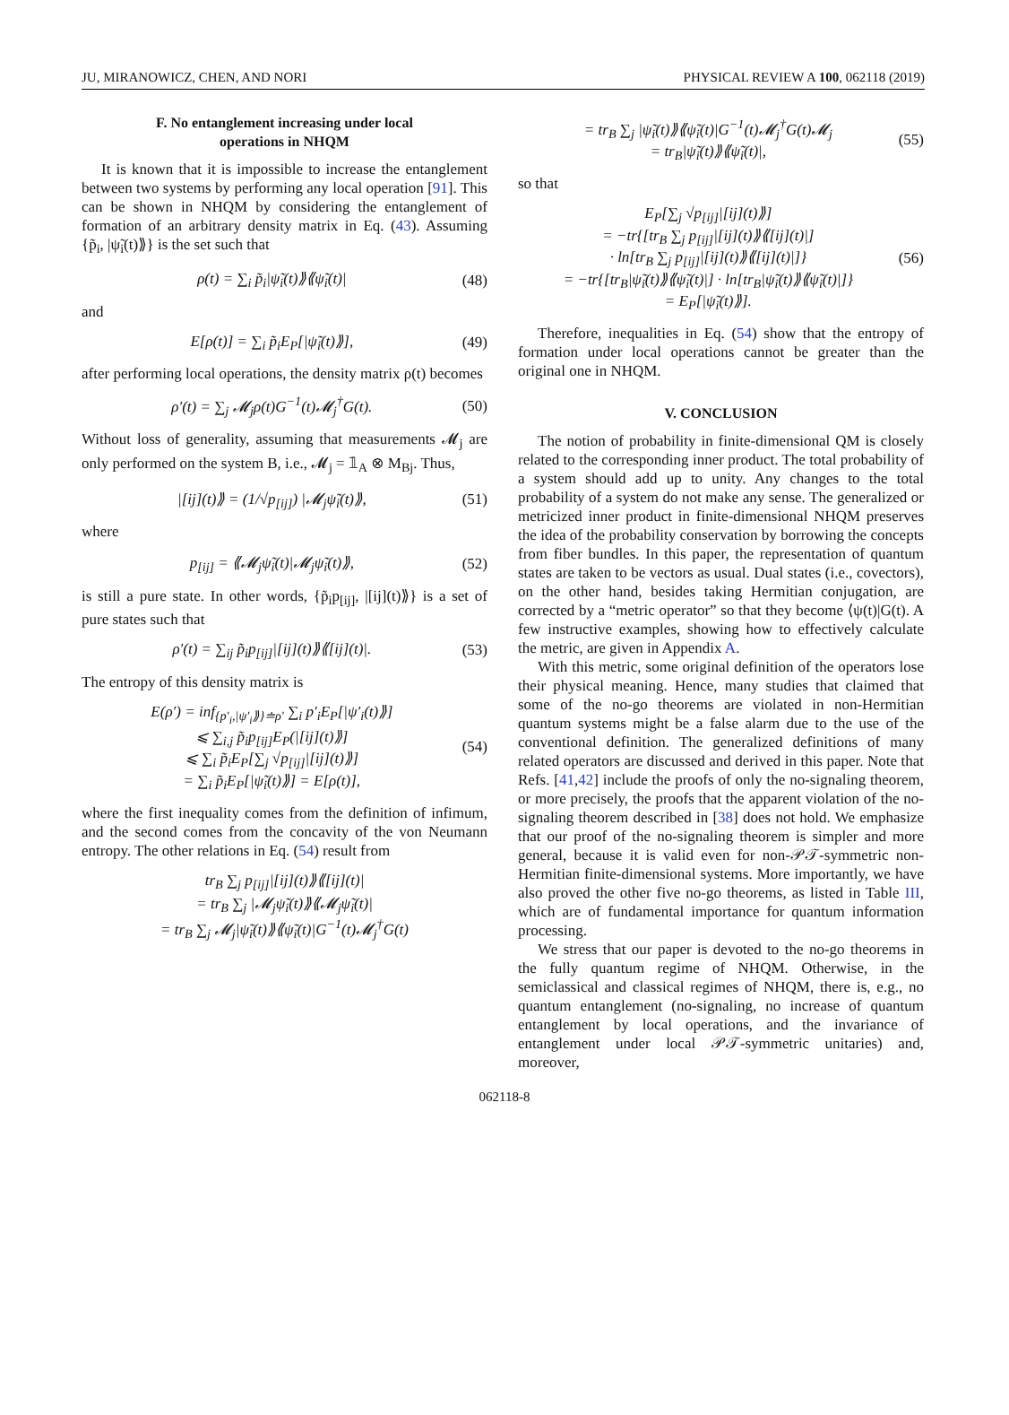JU, MIRANOWICZ, CHEN, AND NORI PHYSICAL REVIEW A 100, 062118 (2019)
F. No entanglement increasing under local
operations in NHQM
It is known that it is impossible to increase the entanglement between two systems by performing any local operation [91]. This can be shown in NHQM by considering the entanglement of formation of an arbitrary density matrix in Eq. (43). Assuming {p̃<sub>i</sub>, |ψ̃<sub>i</sub>(t)⟫} is the set such that
ρ(t) = ∑<sub>i</sub> p̃<sub>i</sub>|ψ̃<sub>i</sub>(t)⟫⟪ψ̃<sub>i</sub>(t)| (48)
and
E[ρ(t)] = ∑<sub>i</sub> p̃<sub>i</sub>E<sub>P</sub>[|ψ̃<sub>i</sub>(t)⟫], (49)
after performing local operations, the density matrix ρ(t) becomes
ρ′(t) = ∑<sub>j</sub> 𝓜<sub>j</sub>ρ(t)G<sup>−1</sup>(t)𝓜<sub>j</sub><sup>†</sup>G(t). (50)
Without loss of generality, assuming that measurements 𝓜<sub>j</sub> are only performed on the system B, i.e., 𝓜<sub>j</sub> = 𝟙<sub>A</sub> ⊗ M<sub>Bj</sub>. Thus,
|[ij](t)⟫ = (1/√p<sub>[ij]</sub>) |𝓜<sub>j</sub>ψ̃<sub>i</sub>(t)⟫, (51)
where
p<sub>[ij]</sub> = ⟪𝓜<sub>j</sub>ψ̃<sub>i</sub>(t)|𝓜<sub>j</sub>ψ̃<sub>i</sub>(t)⟫, (52)
is still a pure state. In other words, {p̃<sub>i</sub>p<sub>[ij]</sub>, |[ij](t)⟫} is a set of pure states such that
ρ′(t) = ∑<sub>ij</sub> p̃<sub>i</sub>p<sub>[ij]</sub>|[ij](t)⟫⟪[ij](t)|. (53)
The entropy of this density matrix is
E(ρ′) = inf<sub>{p′<sub>i</sub>,|ψ′<sub>i</sub>⟫}≐ρ′</sub> ∑<sub>i</sub> p′<sub>i</sub>E<sub>P</sub>[|ψ′<sub>i</sub>(t)⟫]
⩽ ∑<sub>i,j</sub> p̃<sub>i</sub>p<sub>[ij]</sub>E<sub>P</sub>(|[ij](t)⟫]
⩽ ∑<sub>i</sub> p̃<sub>i</sub>E<sub>P</sub>[∑<sub>j</sub> √p<sub>[ij]</sub>|[ij](t)⟫]
= ∑<sub>i</sub> p̃<sub>i</sub>E<sub>P</sub>[|ψ̃<sub>i</sub>(t)⟫] = E[ρ(t)], (54)
where the first inequality comes from the definition of infimum, and the second comes from the concavity of the von Neumann entropy. The other relations in Eq. (54) result from
tr<sub>B</sub> ∑<sub>j</sub> p<sub>[ij]</sub>|[ij](t)⟫⟪[ij](t)|
= tr<sub>B</sub> ∑<sub>j</sub> |𝓜<sub>j</sub>ψ̃<sub>i</sub>(t)⟫⟪𝓜<sub>j</sub>ψ̃<sub>i</sub>(t)|
= tr<sub>B</sub> ∑<sub>j</sub> 𝓜<sub>j</sub>|ψ̃<sub>i</sub>(t)⟫⟪ψ̃<sub>i</sub>(t)|G<sup>−1</sup>(t)𝓜<sub>j</sub><sup>†</sup>G(t)
= tr<sub>B</sub> ∑<sub>j</sub> |ψ̃<sub>i</sub>(t)⟫⟪ψ̃<sub>i</sub>(t)|G<sup>−1</sup>(t)𝓜<sub>j</sub><sup>†</sup>G(t)𝓜<sub>j</sub>
= tr<sub>B</sub>|ψ̃<sub>i</sub>(t)⟫⟪ψ̃<sub>i</sub>(t)|, (55)
so that
E<sub>P</sub>[∑<sub>j</sub> √p<sub>[ij]</sub>|[ij](t)⟫]
= −tr{[tr<sub>B</sub> ∑<sub>j</sub> p<sub>[ij]</sub>|[ij](t)⟫⟪[ij](t)|]
· ln[tr<sub>B</sub> ∑<sub>j</sub> p<sub>[ij]</sub>|[ij](t)⟫⟪[ij](t)|]}
= −tr{[tr<sub>B</sub>|ψ̃<sub>i</sub>(t)⟫⟪ψ̃<sub>i</sub>(t)|] · ln[tr<sub>B</sub>|ψ̃<sub>i</sub>(t)⟫⟪ψ̃<sub>i</sub>(t)|]}
= E<sub>P</sub>[|ψ̃<sub>i</sub>(t)⟫]. (56)
Therefore, inequalities in Eq. (54) show that the entropy of formation under local operations cannot be greater than the original one in NHQM.
V. CONCLUSION
The notion of probability in finite-dimensional QM is closely related to the corresponding inner product. The total probability of a system should add up to unity. Any changes to the total probability of a system do not make any sense. The generalized or metricized inner product in finite-dimensional NHQM preserves the idea of the probability conservation by borrowing the concepts from fiber bundles. In this paper, the representation of quantum states are taken to be vectors as usual. Dual states (i.e., covectors), on the other hand, besides taking Hermitian conjugation, are corrected by a “metric operator” so that they become ⟨ψ(t)|G(t). A few instructive examples, showing how to effectively calculate the metric, are given in Appendix A.
With this metric, some original definition of the operators lose their physical meaning. Hence, many studies that claimed that some of the no-go theorems are violated in non-Hermitian quantum systems might be a false alarm due to the use of the conventional definition. The generalized definitions of many related operators are discussed and derived in this paper. Note that Refs. [41,42] include the proofs of only the no-signaling theorem, or more precisely, the proofs that the apparent violation of the no-signaling theorem described in [38] does not hold. We emphasize that our proof of the no-signaling theorem is simpler and more general, because it is valid even for non-𝒫𝒯-symmetric non-Hermitian finite-dimensional systems. More importantly, we have also proved the other five no-go theorems, as listed in Table III, which are of fundamental importance for quantum information processing.
We stress that our paper is devoted to the no-go theorems in the fully quantum regime of NHQM. Otherwise, in the semiclassical and classical regimes of NHQM, there is, e.g., no quantum entanglement (no-signaling, no increase of quantum entanglement by local operations, and the invariance of entanglement under local 𝒫𝒯-symmetric unitaries) and, moreover,
062118-8